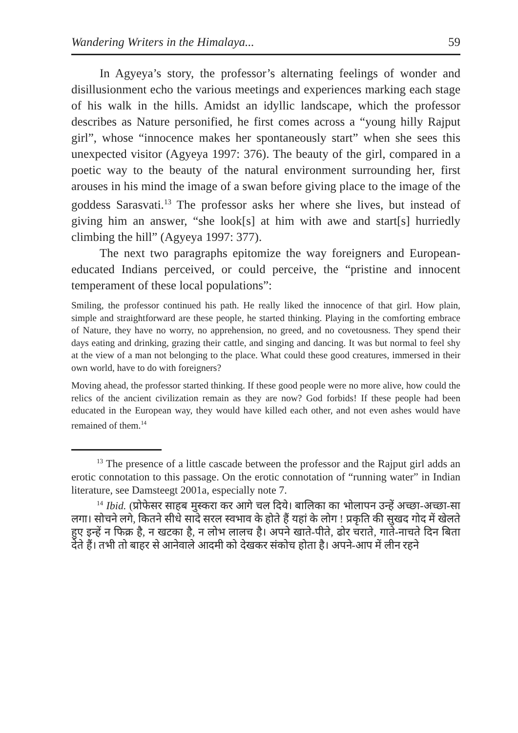Wandering Writers in the Himalaya... 59
In Agyeya’s story, the professor’s alternating feelings of wonder and disillusionment echo the various meetings and experiences marking each stage of his walk in the hills. Amidst an idyllic landscape, which the professor describes as Nature personified, he first comes across a “young hilly Rajput girl”, whose “innocence makes her spontaneously start” when she sees this unexpected visitor (Agyeya 1997: 376). The beauty of the girl, compared in a poetic way to the beauty of the natural environment surrounding her, first arouses in his mind the image of a swan before giving place to the image of the goddess Sarasvati.<sup>13</sup> The professor asks her where she lives, but instead of giving him an answer, “she look[s] at him with awe and start[s] hurriedly climbing the hill” (Agyeya 1997: 377).
The next two paragraphs epitomize the way foreigners and European-educated Indians perceived, or could perceive, the “pristine and innocent temperament of these local populations”:
Smiling, the professor continued his path. He really liked the innocence of that girl. How plain, simple and straightforward are these people, he started thinking. Playing in the comforting embrace of Nature, they have no worry, no apprehension, no greed, and no covetousness. They spend their days eating and drinking, grazing their cattle, and singing and dancing. It was but normal to feel shy at the view of a man not belonging to the place. What could these good creatures, immersed in their own world, have to do with foreigners?
Moving ahead, the professor started thinking. If these good people were no more alive, how could the relics of the ancient civilization remain as they are now? God forbids! If these people had been educated in the European way, they would have killed each other, and not even ashes would have remained of them.<sup>14</sup>
<sup>13</sup> The presence of a little cascade between the professor and the Rajput girl adds an erotic connotation to this passage. On the erotic connotation of “running water” in Indian literature, see Damsteegt 2001a, especially note 7.
<sup>14</sup> Ibid. (प्रोफेसर साहब मुस्करा कर आगे चल दिये। बालिका का भोलापन उन्हें अच्छा-अच्छा-सा लगा। सोचने लगे, कितने सीधे सादे सरल स्वभाव के होते हैं यहां के लोग ! प्रकृति की सुखद गोद में खेलते हुए इन्हें न फिक्र है, न खटका है, न लोभ लालच है। अपने खाते-पीते, ढोर चराते, गाते-नाचते दिन बिता देते हैं। तभी तो बाहर से आनेवाले आदमी को देखकर संकोच होता है। अपने-आप में लीन रहने